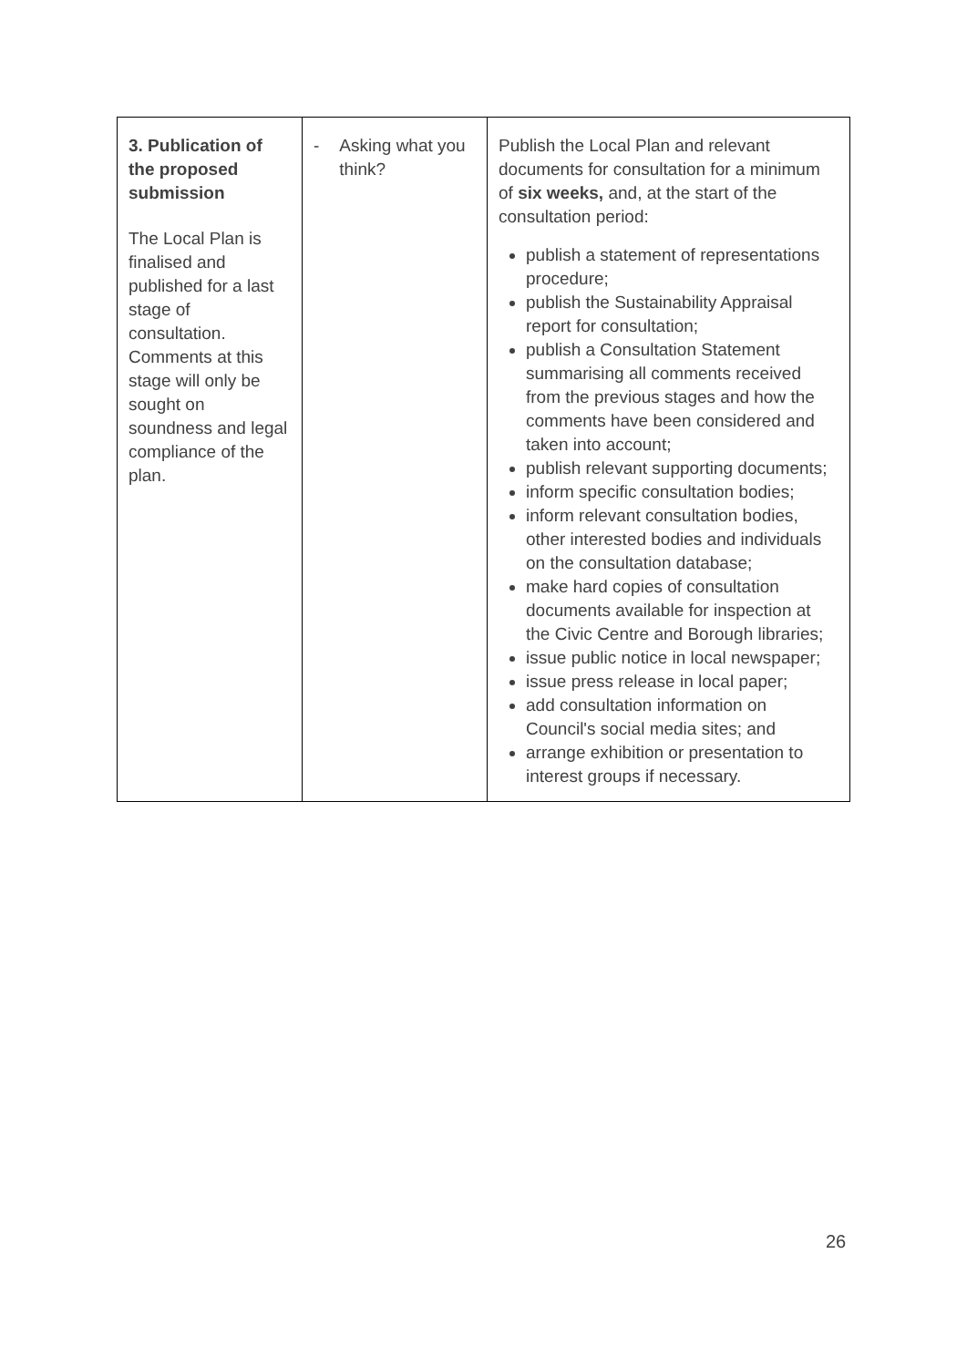| 3. Publication of the proposed submission The Local Plan is finalised and published for a last stage of consultation. Comments at this stage will only be sought on soundness and legal compliance of the plan. | - Asking what you think? | Publish the Local Plan and relevant documents for consultation for a minimum of six weeks, and, at the start of the consultation period: publish a statement of representations procedure; publish the Sustainability Appraisal report for consultation; publish a Consultation Statement summarising all comments received from the previous stages and how the comments have been considered and taken into account; publish relevant supporting documents; inform specific consultation bodies; inform relevant consultation bodies, other interested bodies and individuals on the consultation database; make hard copies of consultation documents available for inspection at the Civic Centre and Borough libraries; issue public notice in local newspaper; issue press release in local paper; add consultation information on Council's social media sites; and arrange exhibition or presentation to interest groups if necessary. |
26